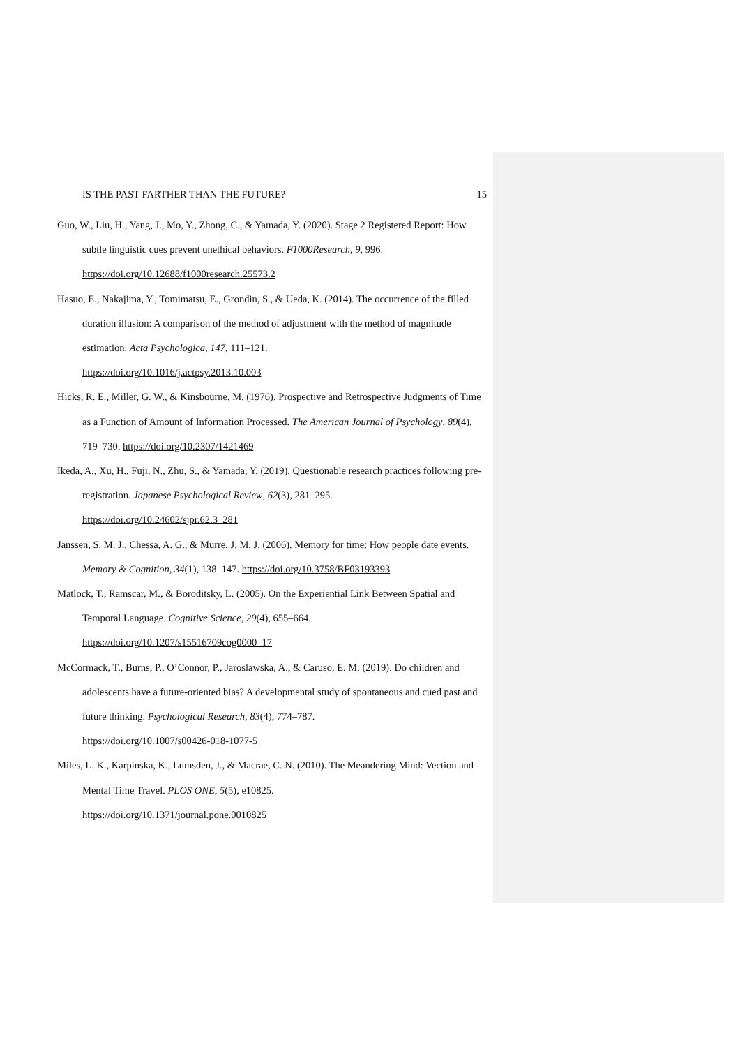IS THE PAST FARTHER THAN THE FUTURE? 15
Guo, W., Liu, H., Yang, J., Mo, Y., Zhong, C., & Yamada, Y. (2020). Stage 2 Registered Report: How subtle linguistic cues prevent unethical behaviors. F1000Research, 9, 996.
https://doi.org/10.12688/f1000research.25573.2
Hasuo, E., Nakajima, Y., Tomimatsu, E., Grondin, S., & Ueda, K. (2014). The occurrence of the filled duration illusion: A comparison of the method of adjustment with the method of magnitude estimation. Acta Psychologica, 147, 111–121.
https://doi.org/10.1016/j.actpsy.2013.10.003
Hicks, R. E., Miller, G. W., & Kinsbourne, M. (1976). Prospective and Retrospective Judgments of Time as a Function of Amount of Information Processed. The American Journal of Psychology, 89(4), 719–730. https://doi.org/10.2307/1421469
Ikeda, A., Xu, H., Fuji, N., Zhu, S., & Yamada, Y. (2019). Questionable research practices following pre-registration. Japanese Psychological Review, 62(3), 281–295.
https://doi.org/10.24602/sjpr.62.3_281
Janssen, S. M. J., Chessa, A. G., & Murre, J. M. J. (2006). Memory for time: How people date events. Memory & Cognition, 34(1), 138–147. https://doi.org/10.3758/BF03193393
Matlock, T., Ramscar, M., & Boroditsky, L. (2005). On the Experiential Link Between Spatial and Temporal Language. Cognitive Science, 29(4), 655–664.
https://doi.org/10.1207/s15516709cog0000_17
McCormack, T., Burns, P., O’Connor, P., Jaroslawska, A., & Caruso, E. M. (2019). Do children and adolescents have a future-oriented bias? A developmental study of spontaneous and cued past and future thinking. Psychological Research, 83(4), 774–787.
https://doi.org/10.1007/s00426-018-1077-5
Miles, L. K., Karpinska, K., Lumsden, J., & Macrae, C. N. (2010). The Meandering Mind: Vection and Mental Time Travel. PLOS ONE, 5(5), e10825.
https://doi.org/10.1371/journal.pone.0010825